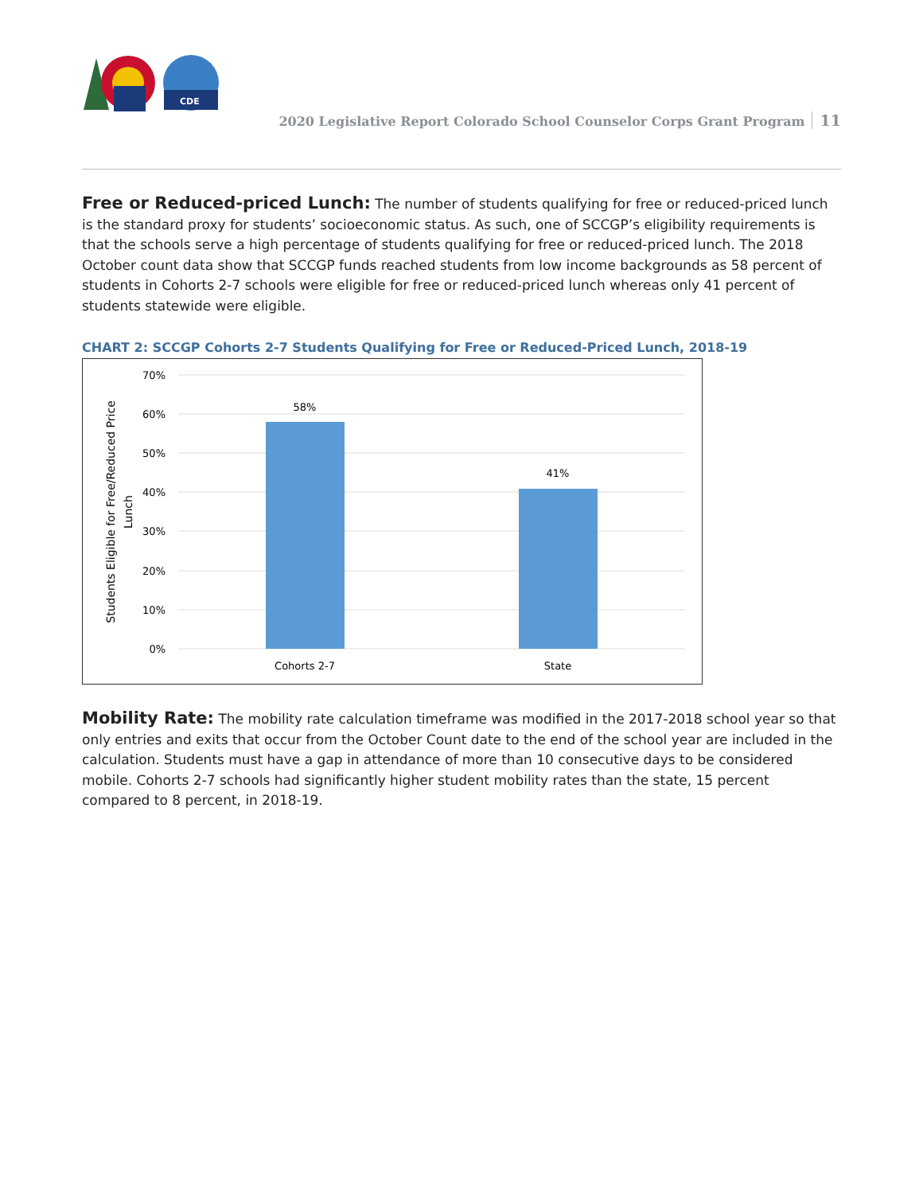CDE
2020 Legislative Report Colorado School Counselor Corps Grant Program 11
Free or Reduced-priced Lunch: The number of students qualifying for free or reduced-priced lunch is the standard proxy for students’ socioeconomic status. As such, one of SCCGP’s eligibility requirements is that the schools serve a high percentage of students qualifying for free or reduced-priced lunch. The 2018 October count data show that SCCGP funds reached students from low income backgrounds as 58 percent of students in Cohorts 2-7 schools were eligible for free or reduced-priced lunch whereas only 41 percent of students statewide were eligible.
CHART 2: SCCGP Cohorts 2-7 Students Qualifying for Free or Reduced-Priced Lunch, 2018-19
70%
60%
50%
40%
30%
20%
10%
0%
58%
41%
Cohorts 2-7
State
Students Eligible for Free/Reduced Price
Lunch
Mobility Rate: The mobility rate calculation timeframe was modified in the 2017-2018 school year so that only entries and exits that occur from the October Count date to the end of the school year are included in the calculation. Students must have a gap in attendance of more than 10 consecutive days to be considered mobile. Cohorts 2-7 schools had significantly higher student mobility rates than the state, 15 percent compared to 8 percent, in 2018-19.